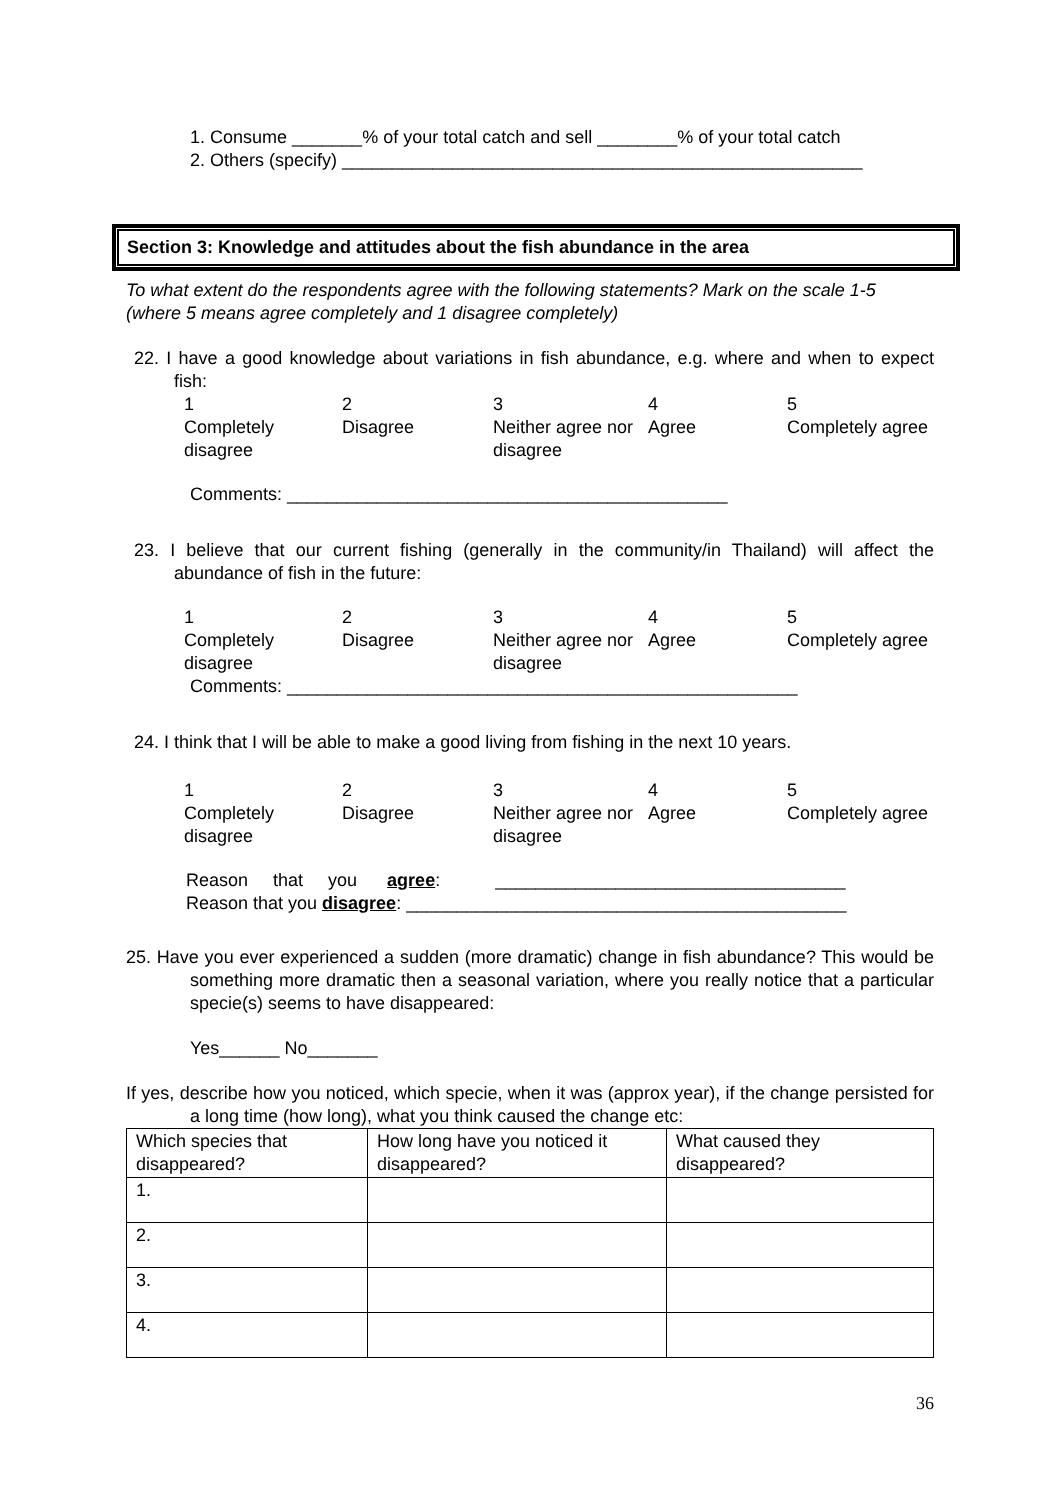1. Consume _______% of your total catch and sell ________% of your total catch
2. Others (specify) ____________________________________________________
Section 3: Knowledge and attitudes about the fish abundance in the area
To what extent do the respondents agree with the following statements? Mark on the scale 1-5 (where 5 means agree completely and 1 disagree completely)
22. I have a good knowledge about variations in fish abundance, e.g. where and when to expect fish:
1
Completely disagree
2
Disagree
3
Neither agree nor disagree
4
Agree
5
Completely agree
Comments: ____________________________________________
23. I believe that our current fishing (generally in the community/in Thailand) will affect the abundance of fish in the future:
1
Completely disagree
2
Disagree
3
Neither agree nor disagree
4
Agree
5
Completely agree
Comments: ___________________________________________________
24. I think that I will be able to make a good living from fishing in the next 10 years.
1
Completely disagree
2
Disagree
3
Neither agree nor disagree
4
Agree
5
Completely agree
Reason that you agree: ___________________________________
Reason that you disagree: ____________________________________________
25. Have you ever experienced a sudden (more dramatic) change in fish abundance? This would be something more dramatic then a seasonal variation, where you really notice that a particular specie(s) seems to have disappeared:
Yes______ No_______
If yes, describe how you noticed, which specie, when it was (approx year), if the change persisted for a long time (how long), what you think caused the change etc:
| Which species that disappeared? | How long have you noticed it disappeared? | What caused they disappeared? |
| 1. | | |
| 2. | | |
| 3. | | |
| 4. | | |
36